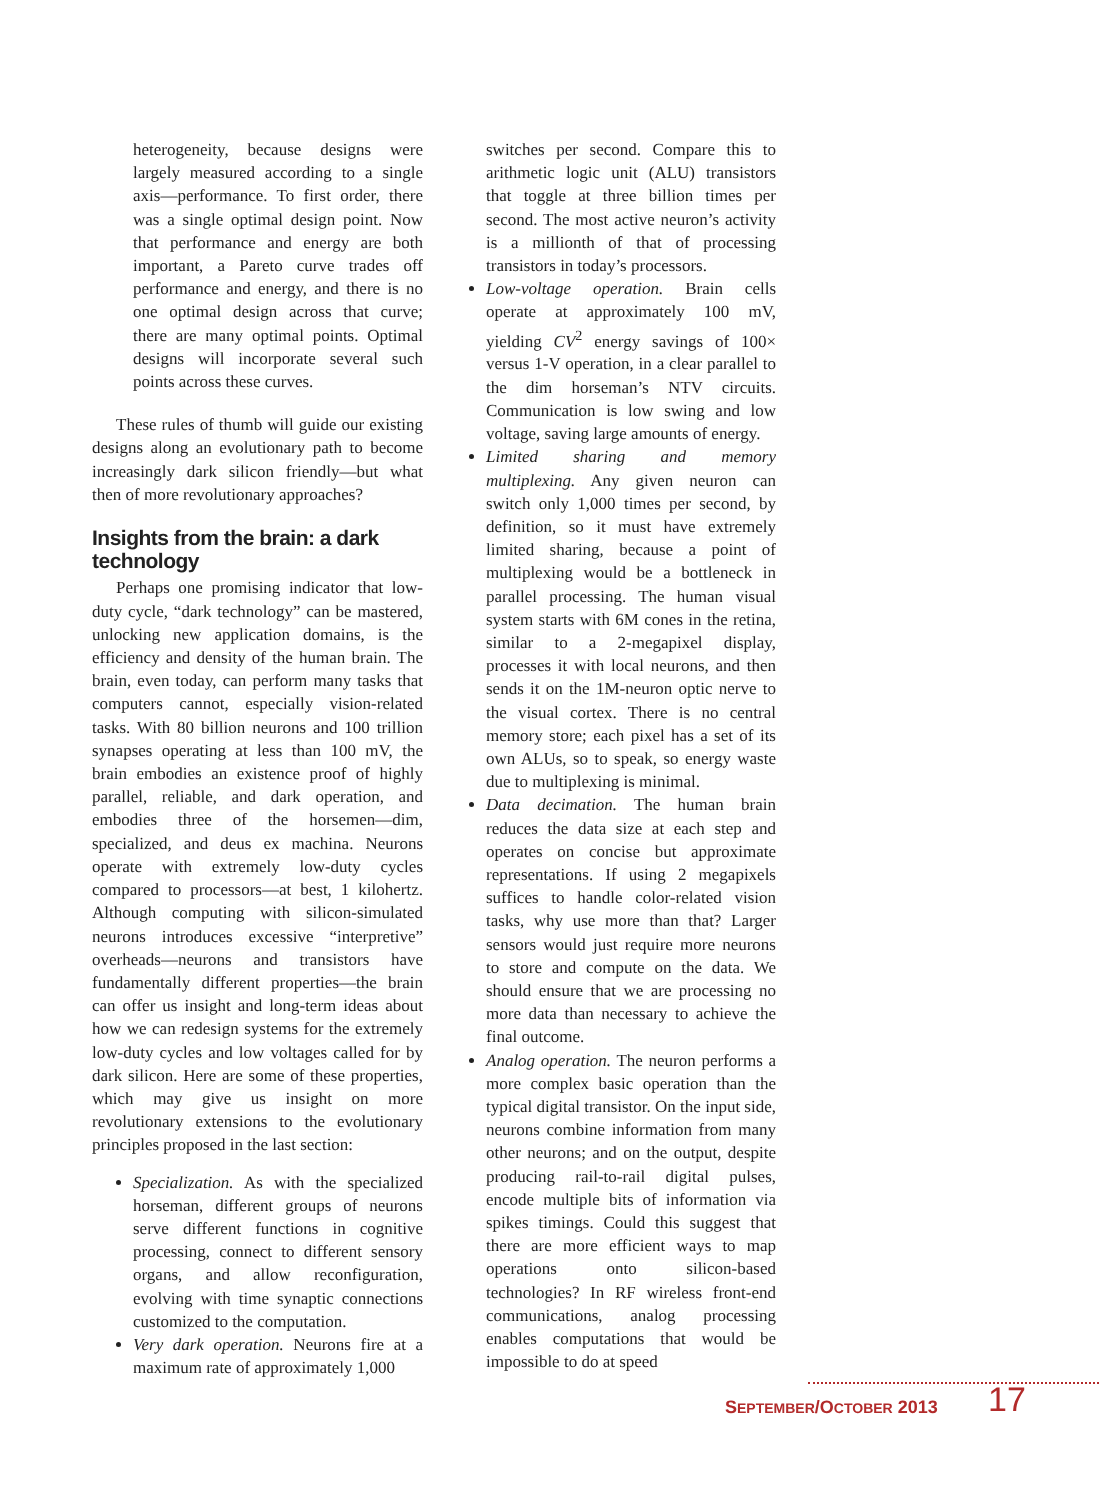heterogeneity, because designs were largely measured according to a single axis—performance. To first order, there was a single optimal design point. Now that performance and energy are both important, a Pareto curve trades off performance and energy, and there is no one optimal design across that curve; there are many optimal points. Optimal designs will incorporate several such points across these curves.
These rules of thumb will guide our existing designs along an evolutionary path to become increasingly dark silicon friendly—but what then of more revolutionary approaches?
Insights from the brain: a dark technology
Perhaps one promising indicator that low-duty cycle, “dark technology” can be mastered, unlocking new application domains, is the efficiency and density of the human brain. The brain, even today, can perform many tasks that computers cannot, especially vision-related tasks. With 80 billion neurons and 100 trillion synapses operating at less than 100 mV, the brain embodies an existence proof of highly parallel, reliable, and dark operation, and embodies three of the horsemen—dim, specialized, and deus ex machina. Neurons operate with extremely low-duty cycles compared to processors—at best, 1 kilohertz. Although computing with silicon-simulated neurons introduces excessive “interpretive” overheads—neurons and transistors have fundamentally different properties—the brain can offer us insight and long-term ideas about how we can redesign systems for the extremely low-duty cycles and low voltages called for by dark silicon. Here are some of these properties, which may give us insight on more revolutionary extensions to the evolutionary principles proposed in the last section:
Specialization. As with the specialized horseman, different groups of neurons serve different functions in cognitive processing, connect to different sensory organs, and allow reconfiguration, evolving with time synaptic connections customized to the computation.
Very dark operation. Neurons fire at a maximum rate of approximately 1,000
switches per second. Compare this to arithmetic logic unit (ALU) transistors that toggle at three billion times per second. The most active neuron’s activity is a millionth of that of processing transistors in today’s processors.
Low-voltage operation. Brain cells operate at approximately 100 mV, yielding CV<sup>2</sup> energy savings of 100× versus 1-V operation, in a clear parallel to the dim horseman’s NTV circuits. Communication is low swing and low voltage, saving large amounts of energy.
Limited sharing and memory multiplexing. Any given neuron can switch only 1,000 times per second, by definition, so it must have extremely limited sharing, because a point of multiplexing would be a bottleneck in parallel processing. The human visual system starts with 6M cones in the retina, similar to a 2-megapixel display, processes it with local neurons, and then sends it on the 1M-neuron optic nerve to the visual cortex. There is no central memory store; each pixel has a set of its own ALUs, so to speak, so energy waste due to multiplexing is minimal.
Data decimation. The human brain reduces the data size at each step and operates on concise but approximate representations. If using 2 megapixels suffices to handle color-related vision tasks, why use more than that? Larger sensors would just require more neurons to store and compute on the data. We should ensure that we are processing no more data than necessary to achieve the final outcome.
Analog operation. The neuron performs a more complex basic operation than the typical digital transistor. On the input side, neurons combine information from many other neurons; and on the output, despite producing rail-to-rail digital pulses, encode multiple bits of information via spikes timings. Could this suggest that there are more efficient ways to map operations onto silicon-based technologies? In RF wireless front-end communications, analog processing enables computations that would be impossible to do at speed
SEPTEMBER/OCTOBER 2013 17